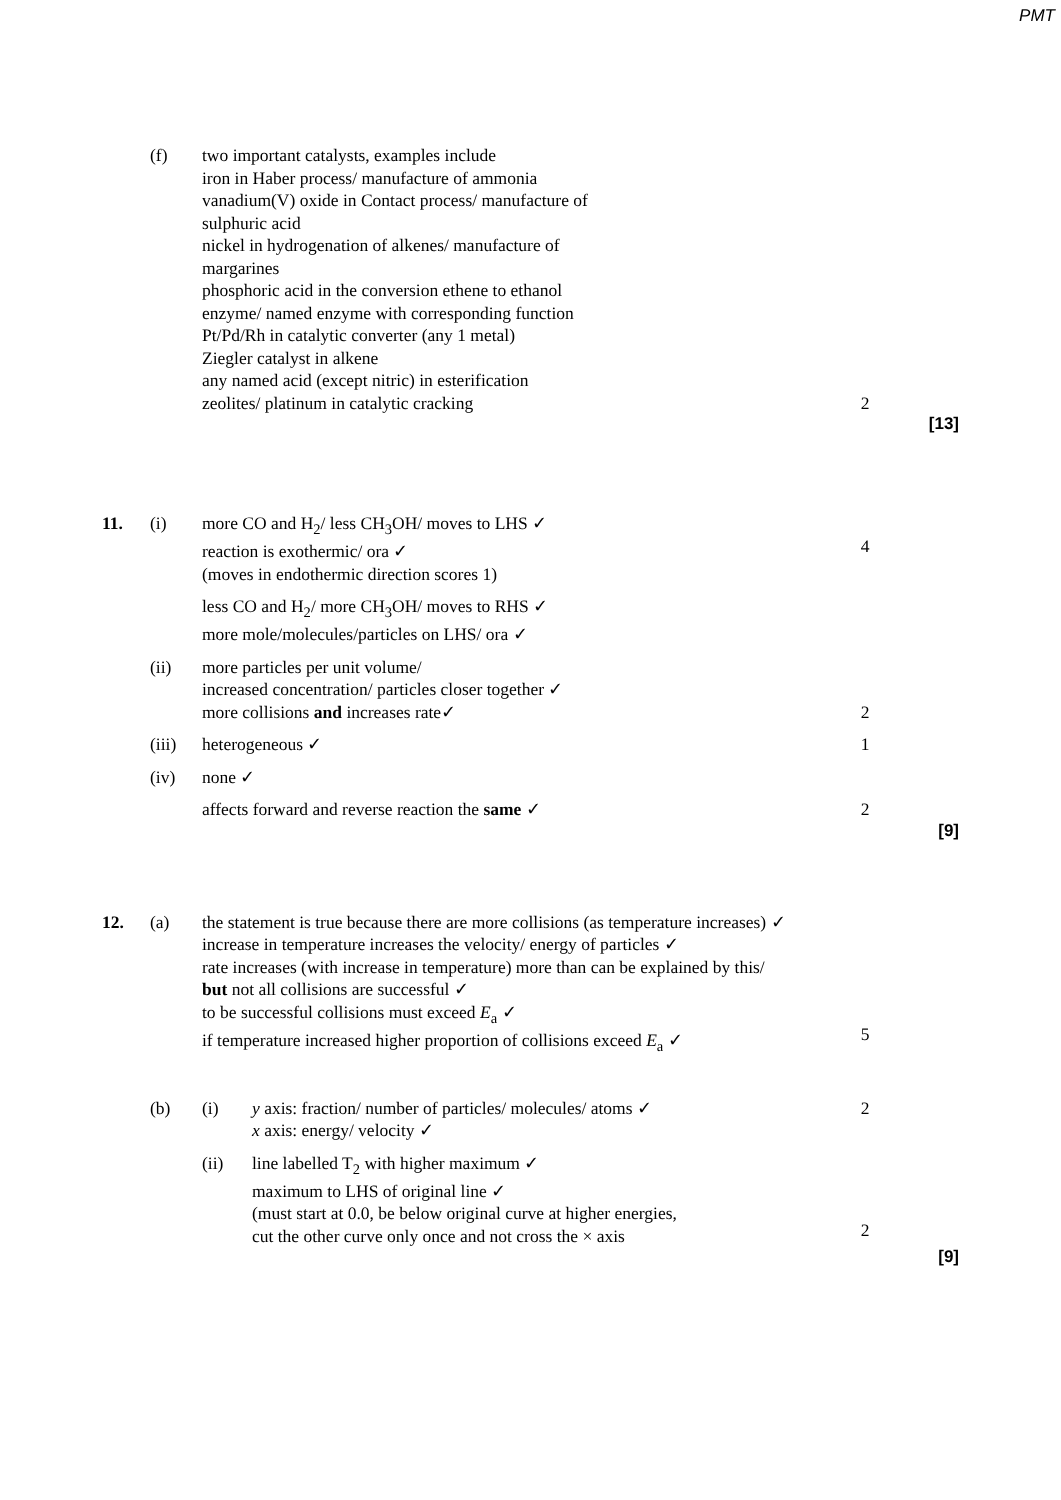PMT
(f) two important catalysts, examples include
iron in Haber process/ manufacture of ammonia
vanadium(V) oxide in Contact process/ manufacture of
sulphuric acid
nickel in hydrogenation of alkenes/ manufacture of
margarines
phosphoric acid in the conversion ethene to ethanol
enzyme/ named enzyme with corresponding function
Pt/Pd/Rh in catalytic converter (any 1 metal)
Ziegler catalyst in alkene
any named acid (except nitric) in esterification
zeolites/ platinum in catalytic cracking
2
[13]
11. (i) more CO and H<sub>2</sub>/ less CH<sub>3</sub>OH/ moves to LHS ✓
reaction is exothermic/ ora ✓
(moves in endothermic direction scores 1)
4
less CO and H<sub>2</sub>/ more CH<sub>3</sub>OH/ moves to RHS ✓
more mole/molecules/particles on LHS/ ora ✓
(ii) more particles per unit volume/
increased concentration/ particles closer together ✓
more collisions and increases rate✓
2
(iii)
heterogeneous ✓ 1
(iv) none ✓
affects forward and reverse reaction the same ✓ 2
[9]
12. (a) the statement is true because there are more collisions (as temperature increases) ✓
increase in temperature increases the velocity/ energy of particles ✓
rate increases (with increase in temperature) more than can be explained by this/
but not all collisions are successful ✓
to be successful collisions must exceed E<sub>a</sub> ✓
if temperature increased higher proportion of collisions exceed E<sub>a</sub> ✓
5
(b) (i) y axis: fraction/ number of particles/ molecules/ atoms ✓
x axis: energy/ velocity ✓
2
(ii) line labelled T<sub>2</sub> with higher maximum ✓
maximum to LHS of original line ✓
(must start at 0.0, be below original curve at higher energies,
cut the other curve only once and not cross the × axis
2
[9]